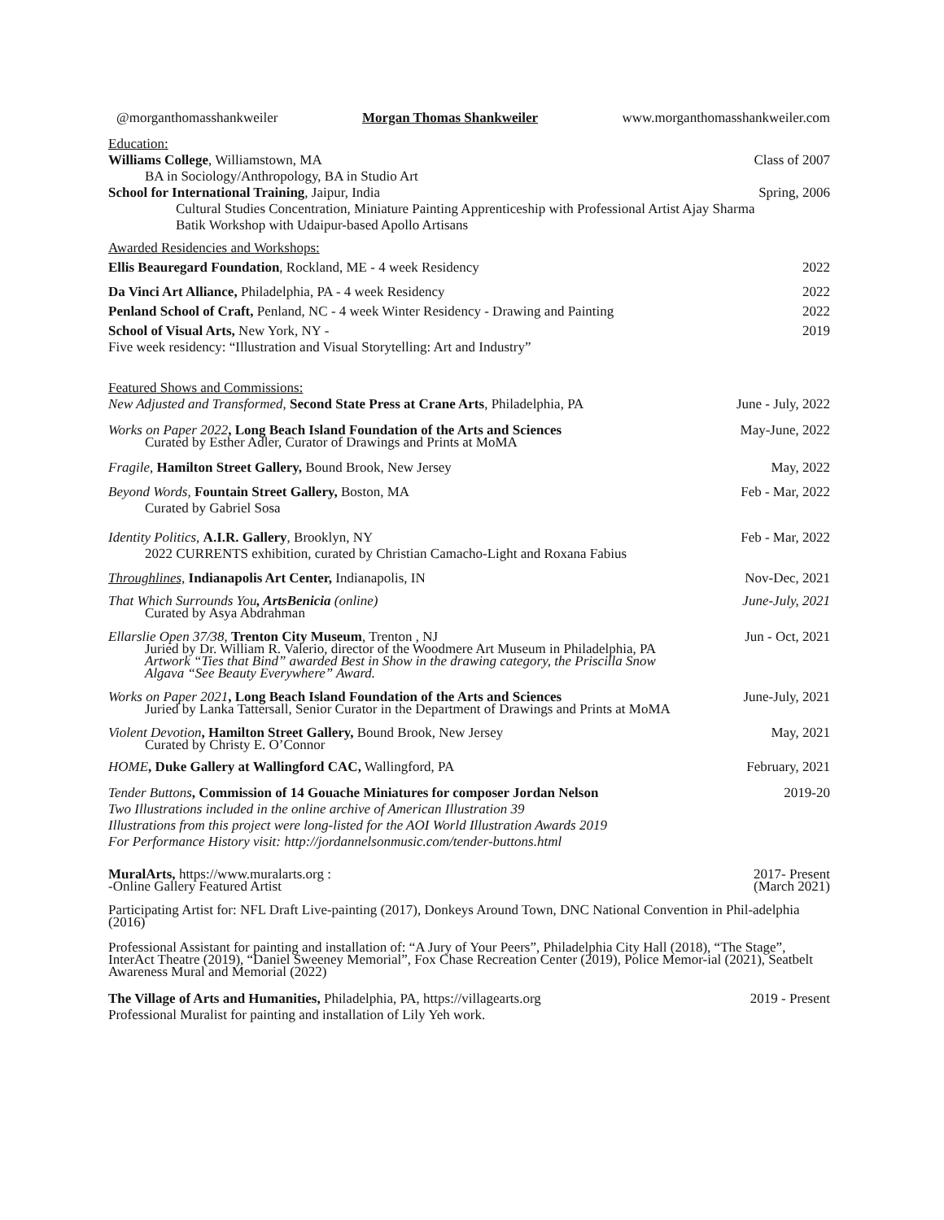@morganthomasshankweiler Morgan Thomas Shankweiler www.morganthomasshankweiler.com
Education:
Williams College, Williamstown, MA Class of 2007
BA in Sociology/Anthropology, BA in Studio Art
School for International Training, Jaipur, India Spring, 2006
Cultural Studies Concentration, Miniature Painting Apprenticeship with Professional Artist Ajay Sharma
Batik Workshop with Udaipur-based Apollo Artisans
Awarded Residencies and Workshops:
Ellis Beauregard Foundation, Rockland, ME - 4 week Residency 2022
Da Vinci Art Alliance, Philadelphia, PA - 4 week Residency 2022
Penland School of Craft, Penland, NC - 4 week Winter Residency - Drawing and Painting 2022
School of Visual Arts, New York, NY - 2019
Five week residency: “Illustration and Visual Storytelling: Art and Industry”
Featured Shows and Commissions:
New Adjusted and Transformed, Second State Press at Crane Arts, Philadelphia, PA June - July, 2022
Works on Paper 2022, Long Beach Island Foundation of the Arts and Sciences
Curated by Esther Adler, Curator of Drawings and Prints at MoMA May-June, 2022
Fragile, Hamilton Street Gallery, Bound Brook, New Jersey May, 2022
Beyond Words, Fountain Street Gallery, Boston, MA
Curated by Gabriel Sosa Feb - Mar, 2022
Identity Politics, A.I.R. Gallery, Brooklyn, NY
2022 CURRENTS exhibition, curated by Christian Camacho-Light and Roxana Fabius Feb - Mar, 2022
Throughlines, Indianapolis Art Center, Indianapolis, IN Nov-Dec, 2021
That Which Surrounds You, ArtsBenicia (online)
Curated by Asya Abdrahman June-July, 2021
Ellarslie Open 37/38, Trenton City Museum, Trenton , NJ
Juried by Dr. William R. Valerio, director of the Woodmere Art Museum in Philadelphia, PA
Artwork “Ties that Bind” awarded Best in Show in the drawing category, the Priscilla Snow
Algava “See Beauty Everywhere” Award. Jun - Oct, 2021
Works on Paper 2021, Long Beach Island Foundation of the Arts and Sciences
Juried by Lanka Tattersall, Senior Curator in the Department of Drawings and Prints at MoMA June-July, 2021
Violent Devotion, Hamilton Street Gallery, Bound Brook, New Jersey
Curated by Christy E. O’Connor May, 2021
HOME, Duke Gallery at Wallingford CAC, Wallingford, PA February, 2021
Tender Buttons, Commission of 14 Gouache Miniatures for composer Jordan Nelson
Two Illustrations included in the online archive of American Illustration 39
Illustrations from this project were long-listed for the AOI World Illustration Awards 2019
For Performance History visit: http://jordannelsonmusic.com/tender-buttons.html 2019-20
MuralArts, https://www.muralarts.org :
-Online Gallery Featured Artist 2017- Present
(March 2021)
Participating Artist for: NFL Draft Live-painting (2017), Donkeys Around Town, DNC National Convention in Phil-adelphia (2016)
Professional Assistant for painting and installation of: “A Jury of Your Peers”, Philadelphia City Hall (2018), “The Stage”, InterAct Theatre (2019), “Daniel Sweeney Memorial”, Fox Chase Recreation Center (2019), Police Memor-ial (2021), Seatbelt Awareness Mural and Memorial (2022)
The Village of Arts and Humanities, Philadelphia, PA, https://villagearts.org 2019 - Present
Professional Muralist for painting and installation of Lily Yeh work.